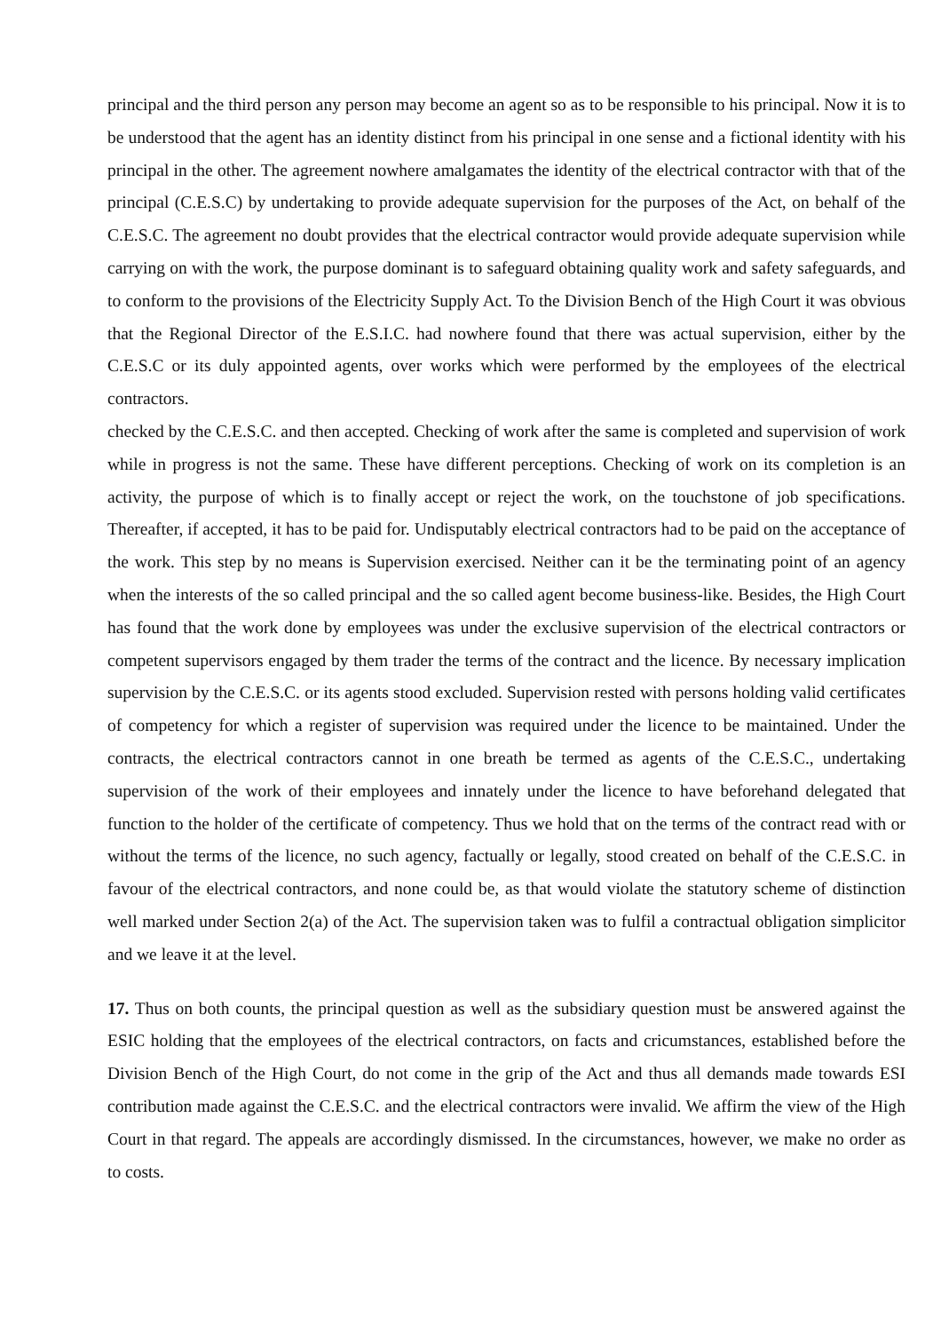principal and the third person any person may become an agent so as to be responsible to his principal. Now it is to be understood that the agent has an identity distinct from his principal in one sense and a fictional identity with his principal in the other. The agreement nowhere amalgamates the identity of the electrical contractor with that of the principal (C.E.S.C) by undertaking to provide adequate supervision for the purposes of the Act, on behalf of the C.E.S.C. The agreement no doubt provides that the electrical contractor would provide adequate supervision while carrying on with the work, the purpose dominant is to safeguard obtaining quality work and safety safeguards, and to conform to the provisions of the Electricity Supply Act. To the Division Bench of the High Court it was obvious that the Regional Director of the E.S.I.C. had nowhere found that there was actual supervision, either by the C.E.S.C or its duly appointed agents, over works which were performed by the employees of the electrical contractors.
checked by the C.E.S.C. and then accepted. Checking of work after the same is completed and supervision of work while in progress is not the same. These have different perceptions. Checking of work on its completion is an activity, the purpose of which is to finally accept or reject the work, on the touchstone of job specifications. Thereafter, if accepted, it has to be paid for. Undisputably electrical contractors had to be paid on the acceptance of the work. This step by no means is Supervision exercised. Neither can it be the terminating point of an agency when the interests of the so called principal and the so called agent become business-like. Besides, the High Court has found that the work done by employees was under the exclusive supervision of the electrical contractors or competent supervisors engaged by them trader the terms of the contract and the licence. By necessary implication supervision by the C.E.S.C. or its agents stood excluded. Supervision rested with persons holding valid certificates of competency for which a register of supervision was required under the licence to be maintained. Under the contracts, the electrical contractors cannot in one breath be termed as agents of the C.E.S.C., undertaking supervision of the work of their employees and innately under the licence to have beforehand delegated that function to the holder of the certificate of competency. Thus we hold that on the terms of the contract read with or without the terms of the licence, no such agency, factually or legally, stood created on behalf of the C.E.S.C. in favour of the electrical contractors, and none could be, as that would violate the statutory scheme of distinction well marked under Section 2(a) of the Act. The supervision taken was to fulfil a contractual obligation simplicitor and we leave it at the level.
17. Thus on both counts, the principal question as well as the subsidiary question must be answered against the ESIC holding that the employees of the electrical contractors, on facts and cricumstances, established before the Division Bench of the High Court, do not come in the grip of the Act and thus all demands made towards ESI contribution made against the C.E.S.C. and the electrical contractors were invalid. We affirm the view of the High Court in that regard. The appeals are accordingly dismissed. In the circumstances, however, we make no order as to costs.